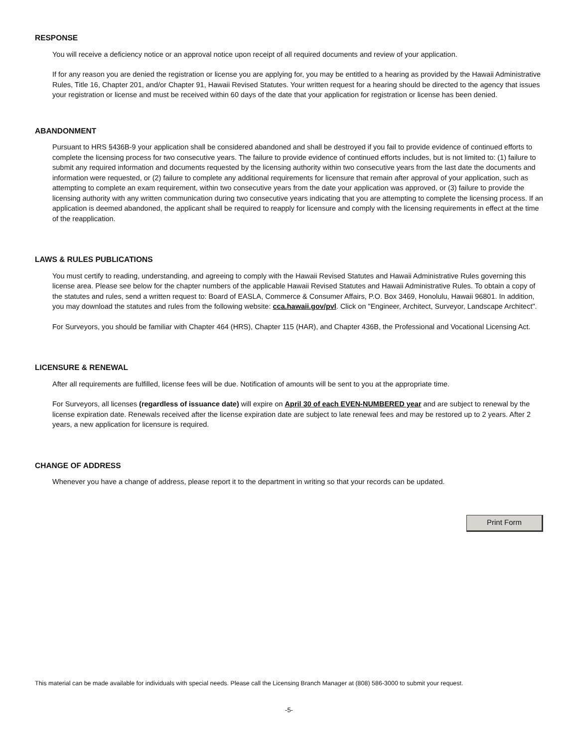RESPONSE
You will receive a deficiency notice or an approval notice upon receipt of all required documents and review of your application.
If for any reason you are denied the registration or license you are applying for, you may be entitled to a hearing as provided by the Hawaii Administrative Rules, Title 16, Chapter 201, and/or Chapter 91, Hawaii Revised Statutes. Your written request for a hearing should be directed to the agency that issues your registration or license and must be received within 60 days of the date that your application for registration or license has been denied.
ABANDONMENT
Pursuant to HRS §436B-9 your application shall be considered abandoned and shall be destroyed if you fail to provide evidence of continued efforts to complete the licensing process for two consecutive years. The failure to provide evidence of continued efforts includes, but is not limited to: (1) failure to submit any required information and documents requested by the licensing authority within two consecutive years from the last date the documents and information were requested, or (2) failure to complete any additional requirements for licensure that remain after approval of your application, such as attempting to complete an exam requirement, within two consecutive years from the date your application was approved, or (3) failure to provide the licensing authority with any written communication during two consecutive years indicating that you are attempting to complete the licensing process. If an application is deemed abandoned, the applicant shall be required to reapply for licensure and comply with the licensing requirements in effect at the time of the reapplication.
LAWS & RULES PUBLICATIONS
You must certify to reading, understanding, and agreeing to comply with the Hawaii Revised Statutes and Hawaii Administrative Rules governing this license area. Please see below for the chapter numbers of the applicable Hawaii Revised Statutes and Hawaii Administrative Rules. To obtain a copy of the statutes and rules, send a written request to: Board of EASLA, Commerce & Consumer Affairs, P.O. Box 3469, Honolulu, Hawaii 96801. In addition, you may download the statutes and rules from the following website: cca.hawaii.gov/pvl. Click on "Engineer, Architect, Surveyor, Landscape Architect".
For Surveyors, you should be familiar with Chapter 464 (HRS), Chapter 115 (HAR), and Chapter 436B, the Professional and Vocational Licensing Act.
LICENSURE & RENEWAL
After all requirements are fulfilled, license fees will be due. Notification of amounts will be sent to you at the appropriate time.
For Surveyors, all licenses (regardless of issuance date) will expire on April 30 of each EVEN-NUMBERED year and are subject to renewal by the license expiration date. Renewals received after the license expiration date are subject to late renewal fees and may be restored up to 2 years. After 2 years, a new application for licensure is required.
CHANGE OF ADDRESS
Whenever you have a change of address, please report it to the department in writing so that your records can be updated.
Print Form
This material can be made available for individuals with special needs. Please call the Licensing Branch Manager at (808) 586-3000 to submit your request.
-5-